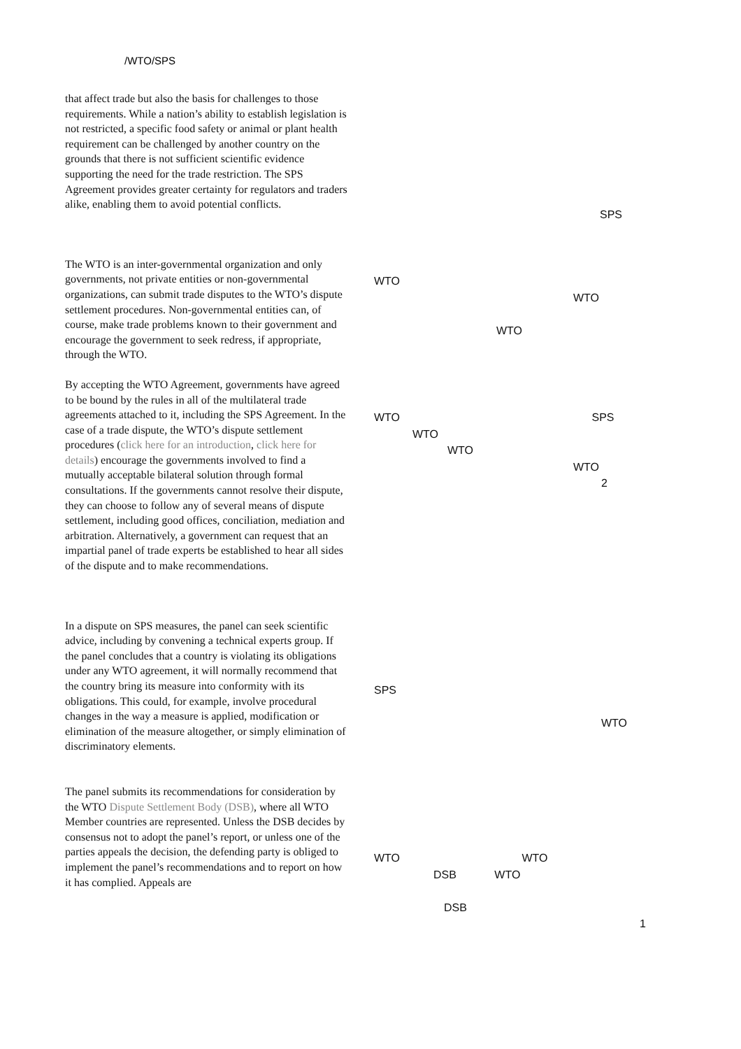/WTO/SPS
that affect trade but also the basis for challenges to those requirements. While a nation’s ability to establish legislation is not restricted, a specific food safety or animal or plant health requirement can be challenged by another country on the grounds that there is not sufficient scientific evidence supporting the need for the trade restriction. The SPS Agreement provides greater certainty for regulators and traders alike, enabling them to avoid potential conflicts.
The WTO is an inter-governmental organization and only governments, not private entities or non-governmental organizations, can submit trade disputes to the WTO’s dispute settlement procedures. Non-governmental entities can, of course, make trade problems known to their government and encourage the government to seek redress, if appropriate, through the WTO.
By accepting the WTO Agreement, governments have agreed to be bound by the rules in all of the multilateral trade agreements attached to it, including the SPS Agreement. In the case of a trade dispute, the WTO’s dispute settlement procedures (click here for an introduction, click here for details) encourage the governments involved to find a mutually acceptable bilateral solution through formal consultations. If the governments cannot resolve their dispute, they can choose to follow any of several means of dispute settlement, including good offices, conciliation, mediation and arbitration. Alternatively, a government can request that an impartial panel of trade experts be established to hear all sides of the dispute and to make recommendations.
In a dispute on SPS measures, the panel can seek scientific advice, including by convening a technical experts group. If the panel concludes that a country is violating its obligations under any WTO agreement, it will normally recommend that the country bring its measure into conformity with its obligations. This could, for example, involve procedural changes in the way a measure is applied, modification or elimination of the measure altogether, or simply elimination of discriminatory elements.
The panel submits its recommendations for consideration by the WTO Dispute Settlement Body (DSB), where all WTO Member countries are represented. Unless the DSB decides by consensus not to adopt the panel’s report, or unless one of the parties appeals the decision, the defending party is obliged to implement the panel’s recommendations and to report on how it has complied. Appeals are
SPS
WTO
WTO
WTO
WTO SPS
WTO
WTO
WTO
2
SPS
WTO
WTO WTO
DSB WTO
DSB
1